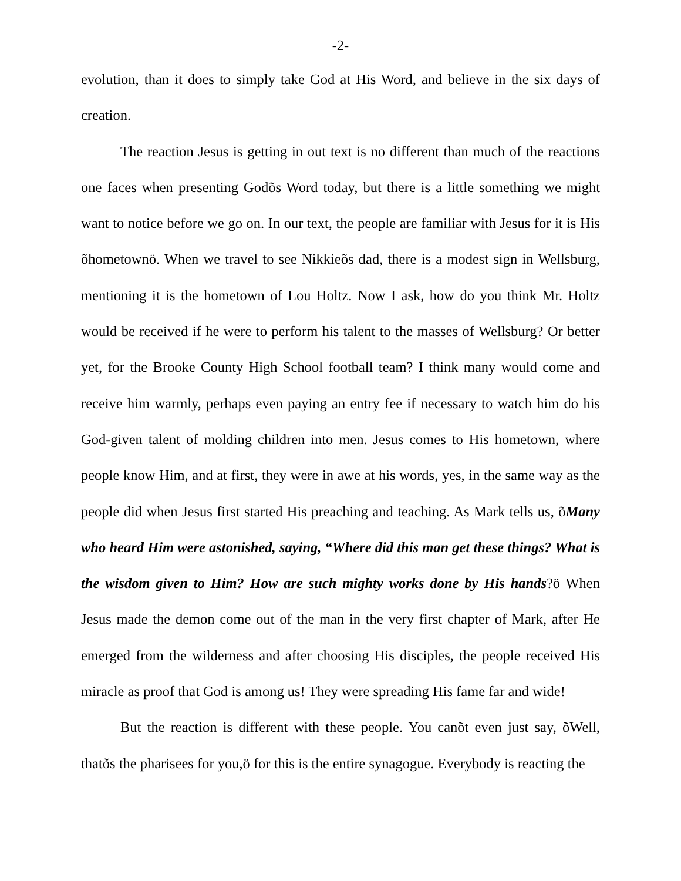-2-
evolution, than it does to simply take God at His Word, and believe in the six days of creation.
The reaction Jesus is getting in out text is no different than much of the reactions one faces when presenting Godõs Word today, but there is a little something we might want to notice before we go on. In our text, the people are familiar with Jesus for it is His õhometownö. When we travel to see Nikkieõs dad, there is a modest sign in Wellsburg, mentioning it is the hometown of Lou Holtz. Now I ask, how do you think Mr. Holtz would be received if he were to perform his talent to the masses of Wellsburg? Or better yet, for the Brooke County High School football team? I think many would come and receive him warmly, perhaps even paying an entry fee if necessary to watch him do his God-given talent of molding children into men. Jesus comes to His hometown, where people know Him, and at first, they were in awe at his words, yes, in the same way as the people did when Jesus first started His preaching and teaching. As Mark tells us, õMany who heard Him were astonished, saying, “Where did this man get these things? What is the wisdom given to Him? How are such mighty works done by His hands?ö When Jesus made the demon come out of the man in the very first chapter of Mark, after He emerged from the wilderness and after choosing His disciples, the people received His miracle as proof that God is among us! They were spreading His fame far and wide!
But the reaction is different with these people. You canõt even just say, õWell, thatõs the pharisees for you,ö for this is the entire synagogue. Everybody is reacting the